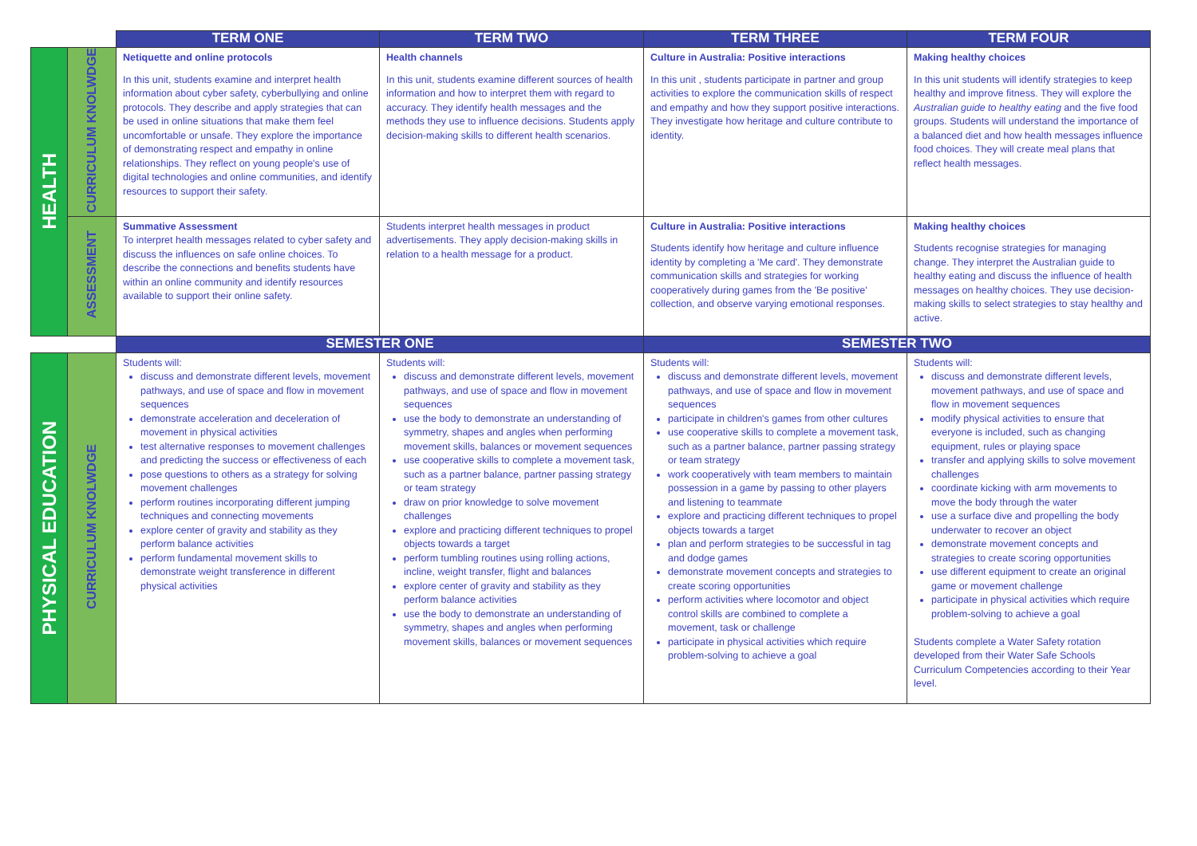| | | TERM ONE | TERM TWO | TERM THREE | TERM FOUR |
| HEALTH | CURRICULUM KNOLWDGE | Netiquette and online protocols In this unit, students examine and interpret health information about cyber safety, cyberbullying and online protocols. They describe and apply strategies that can be used in online situations that make them feel uncomfortable or unsafe. They explore the importance of demonstrating respect and empathy in online relationships. They reflect on young people's use of digital technologies and online communities, and identify resources to support their safety. | Health channels In this unit, students examine different sources of health information and how to interpret them with regard to accuracy. They identify health messages and the methods they use to influence decisions. Students apply decision-making skills to different health scenarios. | Culture in Australia: Positive interactions In this unit , students participate in partner and group activities to explore the communication skills of respect and empathy and how they support positive interactions. They investigate how heritage and culture contribute to identity. | Making healthy choices In this unit students will identify strategies to keep healthy and improve fitness. They will explore the Australian guide to healthy eating and the five food groups. Students will understand the importance of a balanced diet and how health messages influence food choices. They will create meal plans that reflect health messages. |
| | ASSESSMENT | Summative Assessment To interpret health messages related to cyber safety and discuss the influences on safe online choices. To describe the connections and benefits students have within an online community and identify resources available to support their online safety. | Students interpret health messages in product advertisements. They apply decision-making skills in relation to a health message for a product. | Culture in Australia: Positive interactions Students identify how heritage and culture influence identity by completing a 'Me card'. They demonstrate communication skills and strategies for working cooperatively during games from the 'Be positive' collection, and observe varying emotional responses. | Making healthy choices Students recognise strategies for managing change. They interpret the Australian guide to healthy eating and discuss the influence of health messages on healthy choices. They use decision-making skills to select strategies to stay healthy and active. |
| | | SEMESTER ONE | | SEMESTER TWO | |
| PHYSICAL EDUCATION | CURRICULUM KNOLWDGE | Students will: discuss and demonstrate different levels, movement pathways, and use of space and flow in movement sequences demonstrate acceleration and deceleration of movement in physical activities test alternative responses to movement challenges and predicting the success or effectiveness of each pose questions to others as a strategy for solving movement challenges perform routines incorporating different jumping techniques and connecting movements explore center of gravity and stability as they perform balance activities perform fundamental movement skills to demonstrate weight transference in different physical activities | Students will: discuss and demonstrate different levels, movement pathways, and use of space and flow in movement sequences use the body to demonstrate an understanding of symmetry, shapes and angles when performing movement skills, balances or movement sequences use cooperative skills to complete a movement task, such as a partner balance, partner passing strategy or team strategy draw on prior knowledge to solve movement challenges explore and practicing different techniques to propel objects towards a target perform tumbling routines using rolling actions, incline, weight transfer, flight and balances explore center of gravity and stability as they perform balance activities use the body to demonstrate an understanding of symmetry, shapes and angles when performing movement skills, balances or movement sequences | Students will: discuss and demonstrate different levels, movement pathways, and use of space and flow in movement sequences participate in children's games from other cultures use cooperative skills to complete a movement task, such as a partner balance, partner passing strategy or team strategy work cooperatively with team members to maintain possession in a game by passing to other players and listening to teammate explore and practicing different techniques to propel objects towards a target plan and perform strategies to be successful in tag and dodge games demonstrate movement concepts and strategies to create scoring opportunities perform activities where locomotor and object control skills are combined to complete a movement, task or challenge participate in physical activities which require problem-solving to achieve a goal | Students will: discuss and demonstrate different levels, movement pathways, and use of space and flow in movement sequences modify physical activities to ensure that everyone is included, such as changing equipment, rules or playing space transfer and applying skills to solve movement challenges coordinate kicking with arm movements to move the body through the water use a surface dive and propelling the body underwater to recover an object demonstrate movement concepts and strategies to create scoring opportunities use different equipment to create an original game or movement challenge participate in physical activities which require problem-solving to achieve a goal Students complete a Water Safety rotation developed from their Water Safe Schools Curriculum Competencies according to their Year level. |